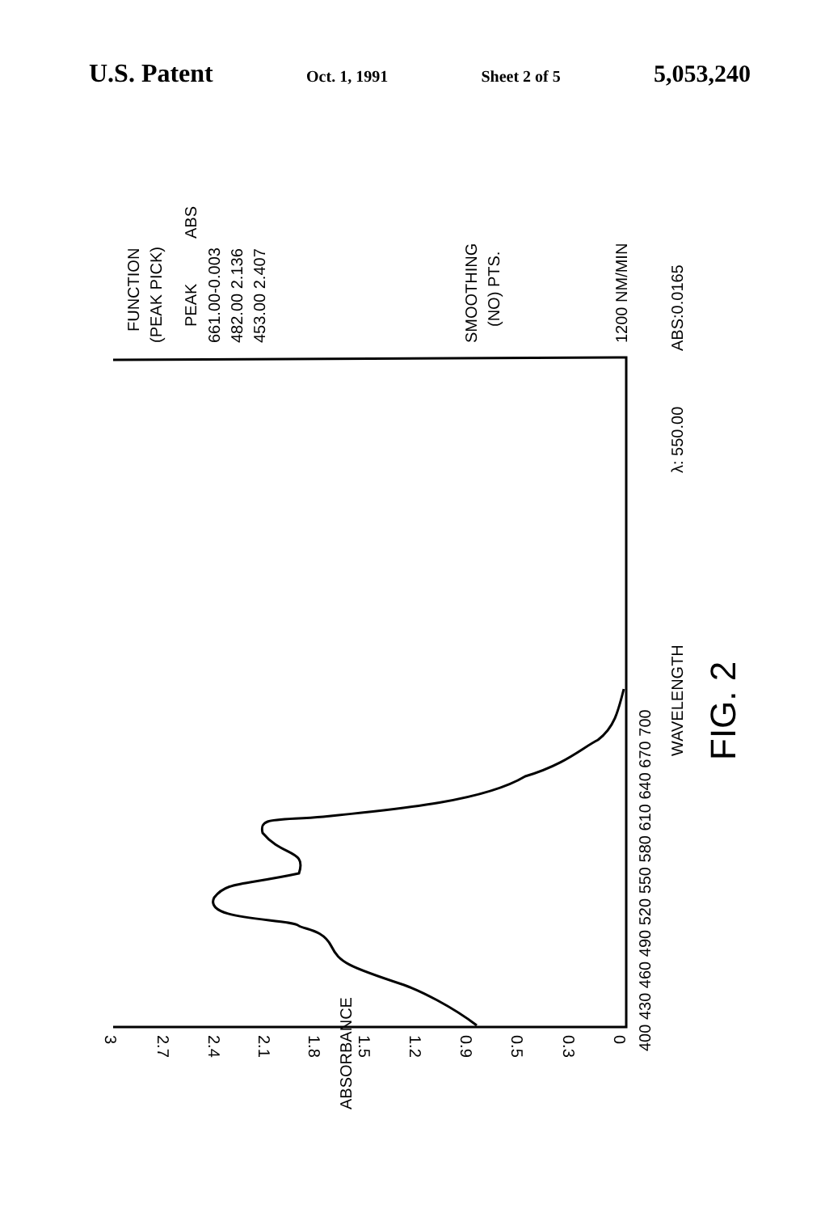U.S. Patent Oct. 1, 1991 Sheet 2 of 5 5,053,240
FUNCTION
(PEAK PICK)
PEAK
ABS
661.00-0.003
482.00 2.136
453.00 2.407
SMOOTHING
(NO) PTS.
1200 NM/MIN
ABS:0.0165
λ: 550.00
WAVELENGTH
ABSORBANCE
400 430 460 490 520 550 580 610 640 670 700
3
2.7
2.4
2.1
1.8
1.5
1.2
0.9
0.5
0.3
0
FIG. 2